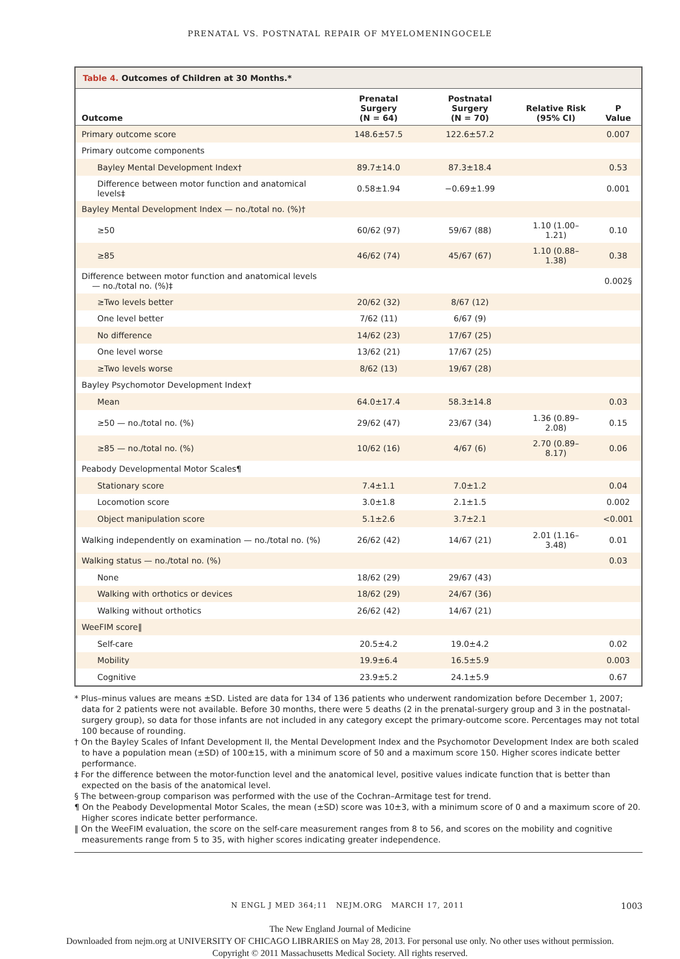PRENATAL VS. POSTNATAL REPAIR OF MYELOMENINGOCELE
Table 4. Outcomes of Children at 30 Months.*
| Outcome | Prenatal Surgery (N = 64) | Postnatal Surgery (N = 70) | Relative Risk (95% CI) | P Value |
| --- | --- | --- | --- | --- |
| Primary outcome score | 148.6±57.5 | 122.6±57.2 | | 0.007 |
| Primary outcome components | | | | |
| Bayley Mental Development Index† | 89.7±14.0 | 87.3±18.4 | | 0.53 |
| Difference between motor function and anatomical levels‡ | 0.58±1.94 | −0.69±1.99 | | 0.001 |
| Bayley Mental Development Index — no./total no. (%)† | | | | |
| ≥50 | 60/62 (97) | 59/67 (88) | 1.10 (1.00–1.21) | 0.10 |
| ≥85 | 46/62 (74) | 45/67 (67) | 1.10 (0.88–1.38) | 0.38 |
| Difference between motor function and anatomical levels — no./total no. (%)‡ | | | | 0.002§ |
| ≥Two levels better | 20/62 (32) | 8/67 (12) | | |
| One level better | 7/62 (11) | 6/67 (9) | | |
| No difference | 14/62 (23) | 17/67 (25) | | |
| One level worse | 13/62 (21) | 17/67 (25) | | |
| ≥Two levels worse | 8/62 (13) | 19/67 (28) | | |
| Bayley Psychomotor Development Index† | | | | |
| Mean | 64.0±17.4 | 58.3±14.8 | | 0.03 |
| ≥50 — no./total no. (%) | 29/62 (47) | 23/67 (34) | 1.36 (0.89–2.08) | 0.15 |
| ≥85 — no./total no. (%) | 10/62 (16) | 4/67 (6) | 2.70 (0.89–8.17) | 0.06 |
| Peabody Developmental Motor Scales¶ | | | | |
| Stationary score | 7.4±1.1 | 7.0±1.2 | | 0.04 |
| Locomotion score | 3.0±1.8 | 2.1±1.5 | | 0.002 |
| Object manipulation score | 5.1±2.6 | 3.7±2.1 | | <0.001 |
| Walking independently on examination — no./total no. (%) | 26/62 (42) | 14/67 (21) | 2.01 (1.16–3.48) | 0.01 |
| Walking status — no./total no. (%) | | | | 0.03 |
| None | 18/62 (29) | 29/67 (43) | | |
| Walking with orthotics or devices | 18/62 (29) | 24/67 (36) | | |
| Walking without orthotics | 26/62 (42) | 14/67 (21) | | |
| WeeFIM score‖ | | | | |
| Self-care | 20.5±4.2 | 19.0±4.2 | | 0.02 |
| Mobility | 19.9±6.4 | 16.5±5.9 | | 0.003 |
| Cognitive | 23.9±5.2 | 24.1±5.9 | | 0.67 |
* Plus–minus values are means ±SD. Listed are data for 134 of 136 patients who underwent randomization before December 1, 2007; data for 2 patients were not available. Before 30 months, there were 5 deaths (2 in the prenatal-surgery group and 3 in the postnatal-surgery group), so data for those infants are not included in any category except the primary-outcome score. Percentages may not total 100 because of rounding.
† On the Bayley Scales of Infant Development II, the Mental Development Index and the Psychomotor Development Index are both scaled to have a population mean (±SD) of 100±15, with a minimum score of 50 and a maximum score 150. Higher scores indicate better performance.
‡ For the difference between the motor-function level and the anatomical level, positive values indicate function that is better than expected on the basis of the anatomical level.
§ The between-group comparison was performed with the use of the Cochran–Armitage test for trend.
¶ On the Peabody Developmental Motor Scales, the mean (±SD) score was 10±3, with a minimum score of 0 and a maximum score of 20. Higher scores indicate better performance.
‖ On the WeeFIM evaluation, the score on the self-care measurement ranges from 8 to 56, and scores on the mobility and cognitive measurements range from 5 to 35, with higher scores indicating greater independence.
N ENGL J MED 364;11 NEJM.ORG MARCH 17, 2011 1003
The New England Journal of Medicine
Downloaded from nejm.org at UNIVERSITY OF CHICAGO LIBRARIES on May 28, 2013. For personal use only. No other uses without permission.
Copyright © 2011 Massachusetts Medical Society. All rights reserved.